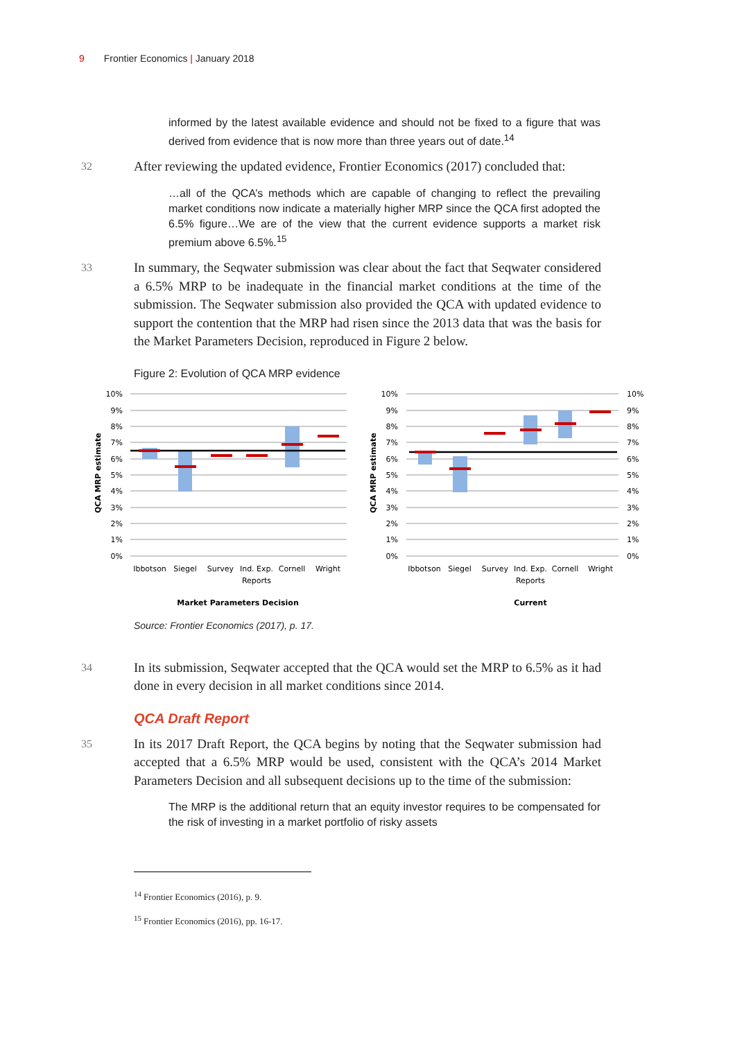9 Frontier Economics | January 2018
informed by the latest available evidence and should not be fixed to a figure that was derived from evidence that is now more than three years out of date.<sup>14</sup>
32
After reviewing the updated evidence, Frontier Economics (2017) concluded that:
…all of the QCA’s methods which are capable of changing to reflect the prevailing market conditions now indicate a materially higher MRP since the QCA first adopted the 6.5% figure…We are of the view that the current evidence supports a market risk premium above 6.5%.<sup>15</sup>
33
In summary, the Seqwater submission was clear about the fact that Seqwater considered a 6.5% MRP to be inadequate in the financial market conditions at the time of the submission. The Seqwater submission also provided the QCA with updated evidence to support the contention that the MRP had risen since the 2013 data that was the basis for the Market Parameters Decision, reproduced in Figure 2 below.
Figure 2: Evolution of QCA MRP evidence
10%
9%
8%
7%
6%
5%
4%
3%
2%
1%
0%
10%
9%
8%
7%
6%
5%
4%
3%
2%
1%
0%
10%
9%
8%
7%
6%
5%
4%
3%
2%
1%
0%
QCA MRP estimate
QCA MRP estimate
Ibbotson
Siegel
Survey
Ind. Exp.
Reports
Cornell
Wright
Ibbotson
Siegel
Survey
Ind. Exp.
Reports
Cornell
Wright
Market Parameters Decision
Current
Source: Frontier Economics (2017), p. 17.
34
In its submission, Seqwater accepted that the QCA would set the MRP to 6.5% as it had done in every decision in all market conditions since 2014.
QCA Draft Report
35
In its 2017 Draft Report, the QCA begins by noting that the Seqwater submission had accepted that a 6.5% MRP would be used, consistent with the QCA’s 2014 Market Parameters Decision and all subsequent decisions up to the time of the submission:
The MRP is the additional return that an equity investor requires to be compensated for the risk of investing in a market portfolio of risky assets
<sup>14</sup> Frontier Economics (2016), p. 9.
<sup>15</sup> Frontier Economics (2016), pp. 16-17.